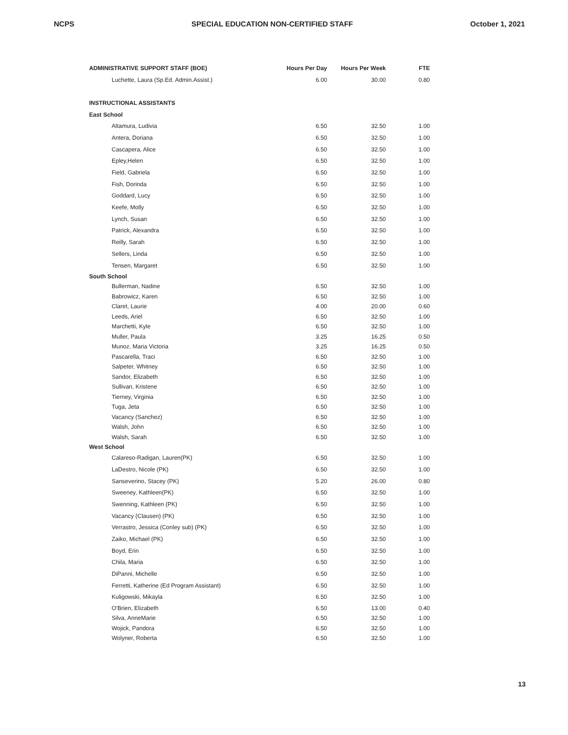NCPS SPECIAL EDUCATION NON-CERTIFIED STAFF October 1, 2021
| ADMINISTRATIVE SUPPORT STAFF (BOE) | Hours Per Day | Hours Per Week | FTE |
| --- | --- | --- | --- |
| Luchette, Laura (Sp.Ed. Admin.Assist.) | 6.00 | 30.00 | 0.80 |
| INSTRUCTIONAL ASSISTANTS | | | |
| East School | | | |
| Altamura, Ludivia | 6.50 | 32.50 | 1.00 |
| Antera, Doriana | 6.50 | 32.50 | 1.00 |
| Cascapera, Alice | 6.50 | 32.50 | 1.00 |
| Epley,Helen | 6.50 | 32.50 | 1.00 |
| Field, Gabriela | 6.50 | 32.50 | 1.00 |
| Fish, Dorinda | 6.50 | 32.50 | 1.00 |
| Goddard, Lucy | 6.50 | 32.50 | 1.00 |
| Keefe, Molly | 6.50 | 32.50 | 1.00 |
| Lynch, Susan | 6.50 | 32.50 | 1.00 |
| Patrick, Alexandra | 6.50 | 32.50 | 1.00 |
| Reilly, Sarah | 6.50 | 32.50 | 1.00 |
| Sellers, Linda | 6.50 | 32.50 | 1.00 |
| Tensen, Margaret | 6.50 | 32.50 | 1.00 |
| South School | | | |
| Bullerman, Nadine | 6.50 | 32.50 | 1.00 |
| Babrowicz, Karen | 6.50 | 32.50 | 1.00 |
| Claret, Laurie | 4.00 | 20.00 | 0.60 |
| Leeds, Ariel | 6.50 | 32.50 | 1.00 |
| Marchetti, Kyle | 6.50 | 32.50 | 1.00 |
| Muller, Paula | 3.25 | 16.25 | 0.50 |
| Munoz, Maria Victoria | 3.25 | 16.25 | 0.50 |
| Pascarella, Traci | 6.50 | 32.50 | 1.00 |
| Salpeter, Whitney | 6.50 | 32.50 | 1.00 |
| Sandor, Elizabeth | 6.50 | 32.50 | 1.00 |
| Sullivan, Kristene | 6.50 | 32.50 | 1.00 |
| Tierney, Virginia | 6.50 | 32.50 | 1.00 |
| Tuga, Jeta | 6.50 | 32.50 | 1.00 |
| Vacancy (Sanchez) | 6.50 | 32.50 | 1.00 |
| Walsh, John | 6.50 | 32.50 | 1.00 |
| Walsh, Sarah | 6.50 | 32.50 | 1.00 |
| West School | | | |
| Calareso-Radigan, Lauren(PK) | 6.50 | 32.50 | 1.00 |
| LaDestro, Nicole (PK) | 6.50 | 32.50 | 1.00 |
| Sanseverino, Stacey (PK) | 5.20 | 26.00 | 0.80 |
| Sweeney, Kathleen(PK) | 6.50 | 32.50 | 1.00 |
| Swenning, Kathleen (PK) | 6.50 | 32.50 | 1.00 |
| Vacancy (Clausen) (PK) | 6.50 | 32.50 | 1.00 |
| Verrastro, Jessica (Conley sub) (PK) | 6.50 | 32.50 | 1.00 |
| Zaiko, Michael (PK) | 6.50 | 32.50 | 1.00 |
| Boyd, Erin | 6.50 | 32.50 | 1.00 |
| Chila, Maria | 6.50 | 32.50 | 1.00 |
| DiPanni, Michelle | 6.50 | 32.50 | 1.00 |
| Ferretti, Katherine (Ed Program Assistant) | 6.50 | 32.50 | 1.00 |
| Kuligowski, Mikayla | 6.50 | 32.50 | 1.00 |
| O'Brien, Elizabeth | 6.50 | 13.00 | 0.40 |
| Silva, AnneMarie | 6.50 | 32.50 | 1.00 |
| Wojick, Pandora | 6.50 | 32.50 | 1.00 |
| Wolyner, Roberta | 6.50 | 32.50 | 1.00 |
13